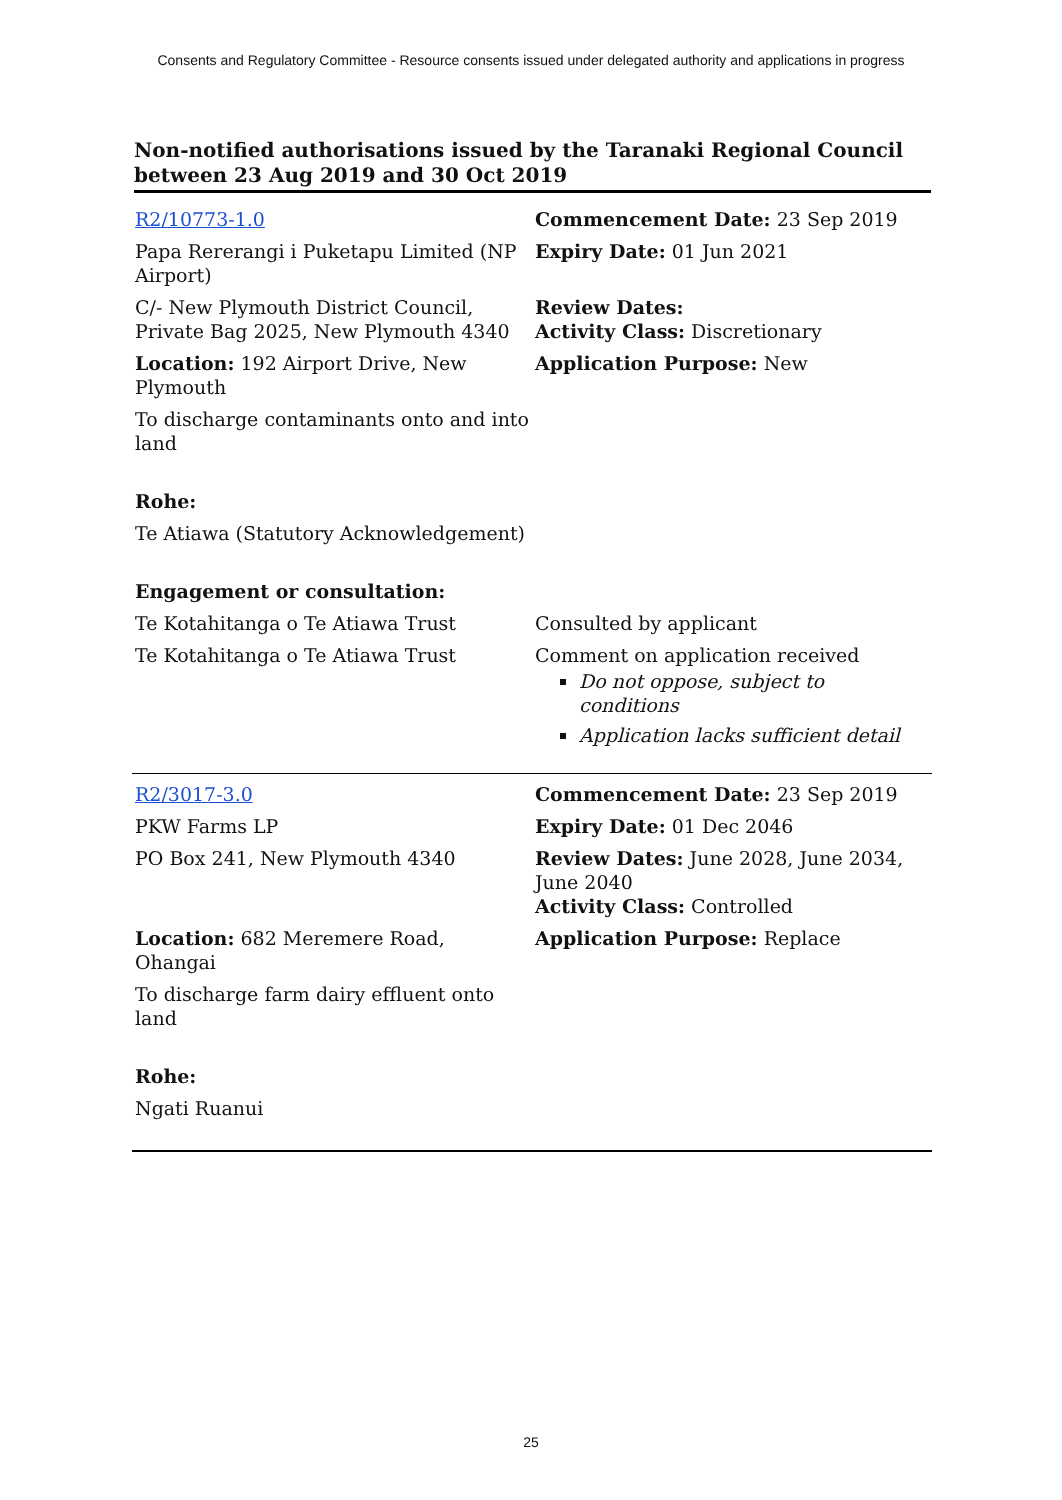Consents and Regulatory Committee - Resource consents issued under delegated authority and applications in progress
Non-notified authorisations issued by the Taranaki Regional Council between 23 Aug 2019 and 30 Oct 2019
| R2/10773-1.0 | Commencement Date: 23 Sep 2019 |
| Papa Rererangi i Puketapu Limited (NP Airport) | Expiry Date: 01 Jun 2021 |
| C/- New Plymouth District Council, Private Bag 2025, New Plymouth 4340 | Review Dates: Activity Class: Discretionary |
| Location: 192 Airport Drive, New Plymouth | Application Purpose: New |
| To discharge contaminants onto and into land | |
| Rohe: | |
| Te Atiawa (Statutory Acknowledgement) | |
| Engagement or consultation: | |
| Te Kotahitanga o Te Atiawa Trust | Consulted by applicant |
| Te Kotahitanga o Te Atiawa Trust | Comment on application received Do not oppose, subject to conditions Application lacks sufficient detail |
| R2/3017-3.0 | Commencement Date: 23 Sep 2019 |
| PKW Farms LP | Expiry Date: 01 Dec 2046 |
| PO Box 241, New Plymouth 4340 | Review Dates: June 2028, June 2034, June 2040 Activity Class: Controlled |
| Location: 682 Meremere Road, Ohangai | Application Purpose: Replace |
| To discharge farm dairy effluent onto land | |
| Rohe: | |
| Ngati Ruanui | |
25